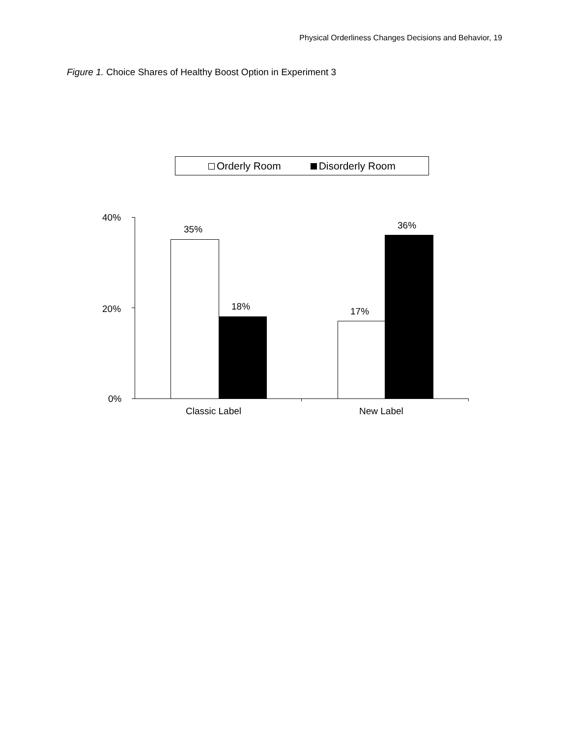Physical Orderliness Changes Decisions and Behavior, 19
Figure 1. Choice Shares of Healthy Boost Option in Experiment 3
Orderly Room Disorderly Room
40%
20%
0%
35%
18% 17%
36%
Classic Label New Label